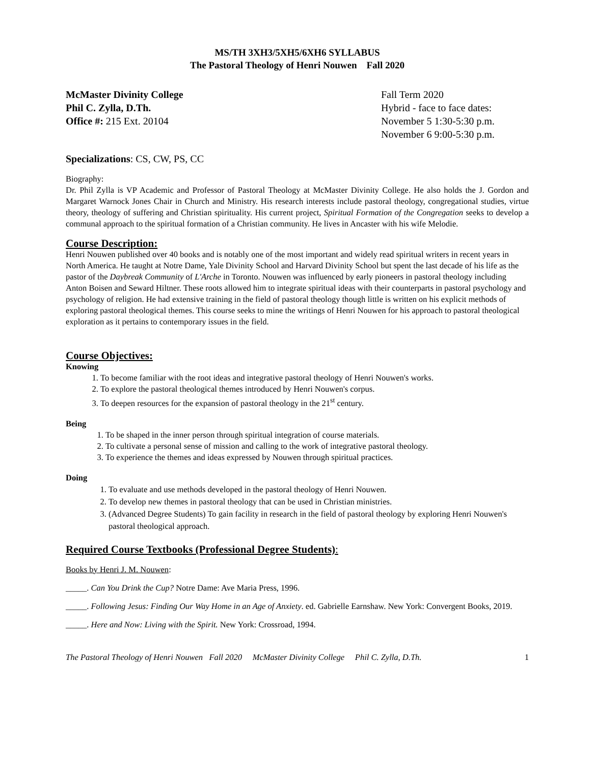MS/TH 3XH3/5XH5/6XH6 SYLLABUS
The Pastoral Theology of Henri Nouwen Fall 2020
McMaster Divinity College
Phil C. Zylla, D.Th.
Office #: 215 Ext. 20104
Fall Term 2020
Hybrid - face to face dates:
November 5 1:30-5:30 p.m.
November 6 9:00-5:30 p.m.
Specializations: CS, CW, PS, CC
Biography:
Dr. Phil Zylla is VP Academic and Professor of Pastoral Theology at McMaster Divinity College. He also holds the J. Gordon and Margaret Warnock Jones Chair in Church and Ministry. His research interests include pastoral theology, congregational studies, virtue theory, theology of suffering and Christian spirituality. His current project, Spiritual Formation of the Congregation seeks to develop a communal approach to the spiritual formation of a Christian community. He lives in Ancaster with his wife Melodie.
Course Description:
Henri Nouwen published over 40 books and is notably one of the most important and widely read spiritual writers in recent years in North America. He taught at Notre Dame, Yale Divinity School and Harvard Divinity School but spent the last decade of his life as the pastor of the Daybreak Community of L'Arche in Toronto. Nouwen was influenced by early pioneers in pastoral theology including Anton Boisen and Seward Hiltner. These roots allowed him to integrate spiritual ideas with their counterparts in pastoral psychology and psychology of religion. He had extensive training in the field of pastoral theology though little is written on his explicit methods of exploring pastoral theological themes. This course seeks to mine the writings of Henri Nouwen for his approach to pastoral theological exploration as it pertains to contemporary issues in the field.
Course Objectives:
Knowing
1. To become familiar with the root ideas and integrative pastoral theology of Henri Nouwen's works.
2. To explore the pastoral theological themes introduced by Henri Nouwen's corpus.
3. To deepen resources for the expansion of pastoral theology in the 21<sup>st</sup> century.
Being
1. To be shaped in the inner person through spiritual integration of course materials.
2. To cultivate a personal sense of mission and calling to the work of integrative pastoral theology.
3. To experience the themes and ideas expressed by Nouwen through spiritual practices.
Doing
1. To evaluate and use methods developed in the pastoral theology of Henri Nouwen.
2. To develop new themes in pastoral theology that can be used in Christian ministries.
3. (Advanced Degree Students) To gain facility in research in the field of pastoral theology by exploring Henri Nouwen's pastoral theological approach.
Required Course Textbooks (Professional Degree Students):
Books by Henri J. M. Nouwen:
_____. Can You Drink the Cup? Notre Dame: Ave Maria Press, 1996.
_____. Following Jesus: Finding Our Way Home in an Age of Anxiety. ed. Gabrielle Earnshaw. New York: Convergent Books, 2019.
_____. Here and Now: Living with the Spirit. New York: Crossroad, 1994.
The Pastoral Theology of Henri Nouwen Fall 2020 McMaster Divinity College Phil C. Zylla, D.Th. 1